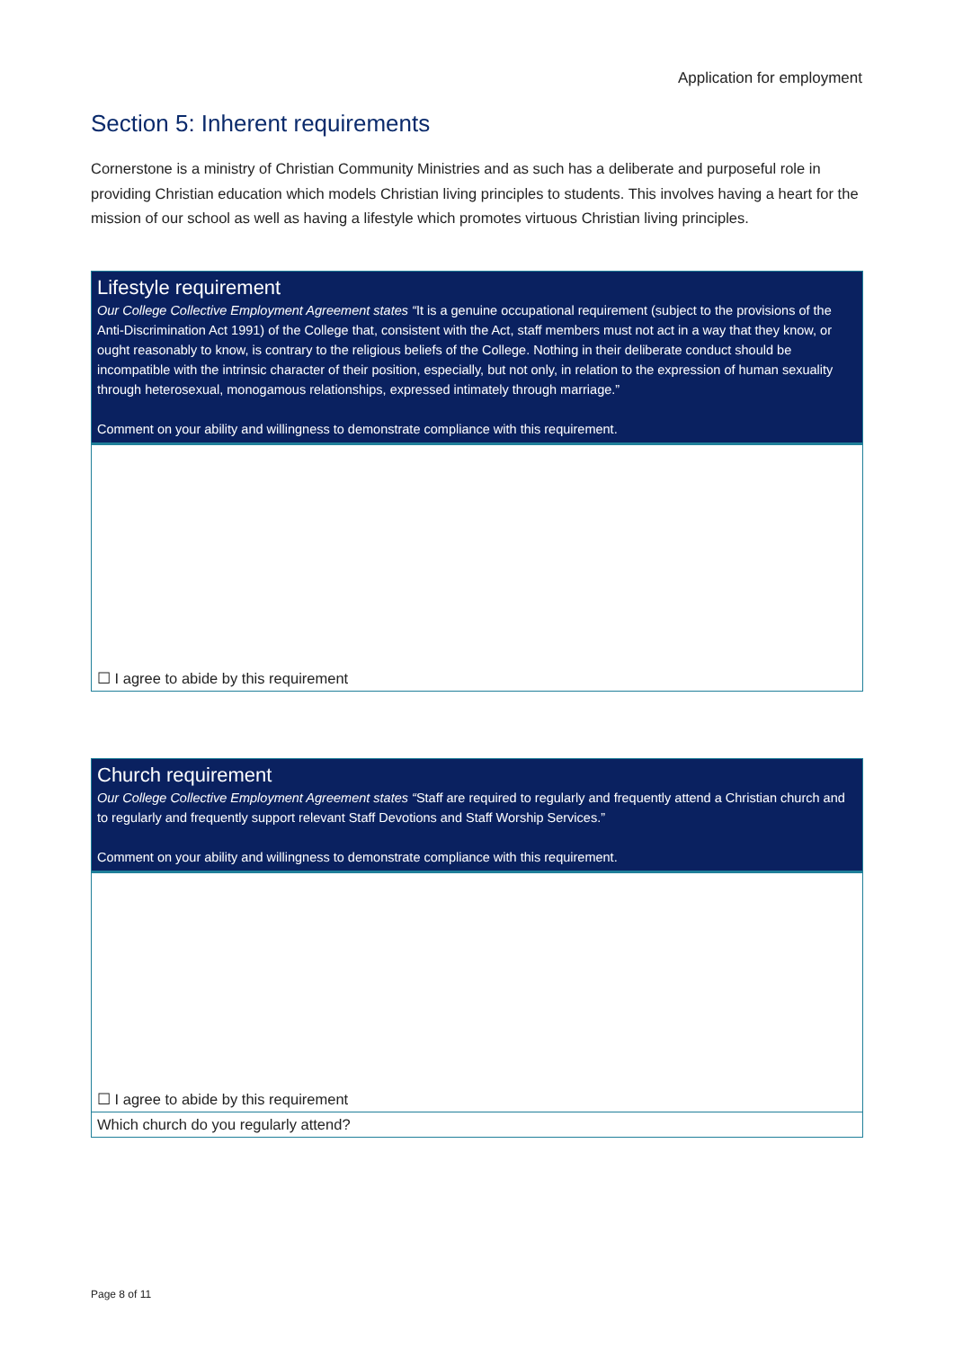Application for employment
Section 5: Inherent requirements
Cornerstone is a ministry of Christian Community Ministries and as such has a deliberate and purposeful role in providing Christian education which models Christian living principles to students. This involves having a heart for the mission of our school as well as having a lifestyle which promotes virtuous Christian living principles.
| Lifestyle requirement Our College Collective Employment Agreement states “ It is a genuine occupational requirement (subject to the provisions of the Anti-Discrimination Act 1991) of the College that, consistent with the Act, staff members must not act in a way that they know, or ought reasonably to know, is contrary to the religious beliefs of the College. Nothing in their deliberate conduct should be incompatible with the intrinsic character of their position, especially, but not only, in relation to the expression of human sexuality through heterosexual, monogamous relationships, expressed intimately through marriage.” Comment on your ability and willingness to demonstrate compliance with this requirement. |
| ☐ I agree to abide by this requirement |
| Church requirement Our College Collective Employment Agreement states “ Staff are required to regularly and frequently attend a Christian church and to regularly and frequently support relevant Staff Devotions and Staff Worship Services.” Comment on your ability and willingness to demonstrate compliance with this requirement. |
| ☐ I agree to abide by this requirement |
| Which church do you regularly attend? |
Page 8 of 11